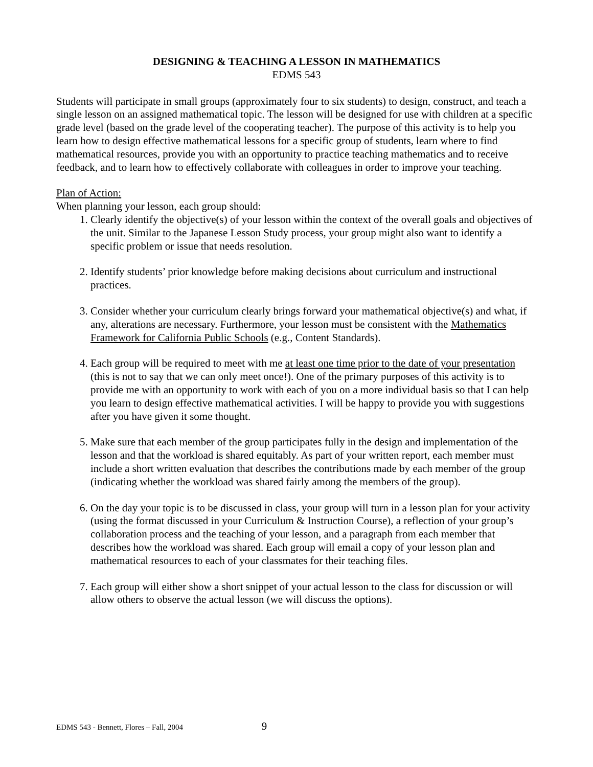DESIGNING & TEACHING A LESSON IN MATHEMATICS
EDMS 543
Students will participate in small groups (approximately four to six students) to design, construct, and teach a single lesson on an assigned mathematical topic. The lesson will be designed for use with children at a specific grade level (based on the grade level of the cooperating teacher). The purpose of this activity is to help you learn how to design effective mathematical lessons for a specific group of students, learn where to find mathematical resources, provide you with an opportunity to practice teaching mathematics and to receive feedback, and to learn how to effectively collaborate with colleagues in order to improve your teaching.
Plan of Action:
When planning your lesson, each group should:
1. Clearly identify the objective(s) of your lesson within the context of the overall goals and objectives of the unit. Similar to the Japanese Lesson Study process, your group might also want to identify a specific problem or issue that needs resolution.
2. Identify students’ prior knowledge before making decisions about curriculum and instructional practices.
3. Consider whether your curriculum clearly brings forward your mathematical objective(s) and what, if any, alterations are necessary. Furthermore, your lesson must be consistent with the Mathematics Framework for California Public Schools (e.g., Content Standards).
4. Each group will be required to meet with me at least one time prior to the date of your presentation (this is not to say that we can only meet once!). One of the primary purposes of this activity is to provide me with an opportunity to work with each of you on a more individual basis so that I can help you learn to design effective mathematical activities. I will be happy to provide you with suggestions after you have given it some thought.
5. Make sure that each member of the group participates fully in the design and implementation of the lesson and that the workload is shared equitably. As part of your written report, each member must include a short written evaluation that describes the contributions made by each member of the group (indicating whether the workload was shared fairly among the members of the group).
6. On the day your topic is to be discussed in class, your group will turn in a lesson plan for your activity (using the format discussed in your Curriculum & Instruction Course), a reflection of your group’s collaboration process and the teaching of your lesson, and a paragraph from each member that describes how the workload was shared. Each group will email a copy of your lesson plan and mathematical resources to each of your classmates for their teaching files.
7. Each group will either show a short snippet of your actual lesson to the class for discussion or will allow others to observe the actual lesson (we will discuss the options).
EDMS 543 - Bennett, Flores – Fall, 2004 9